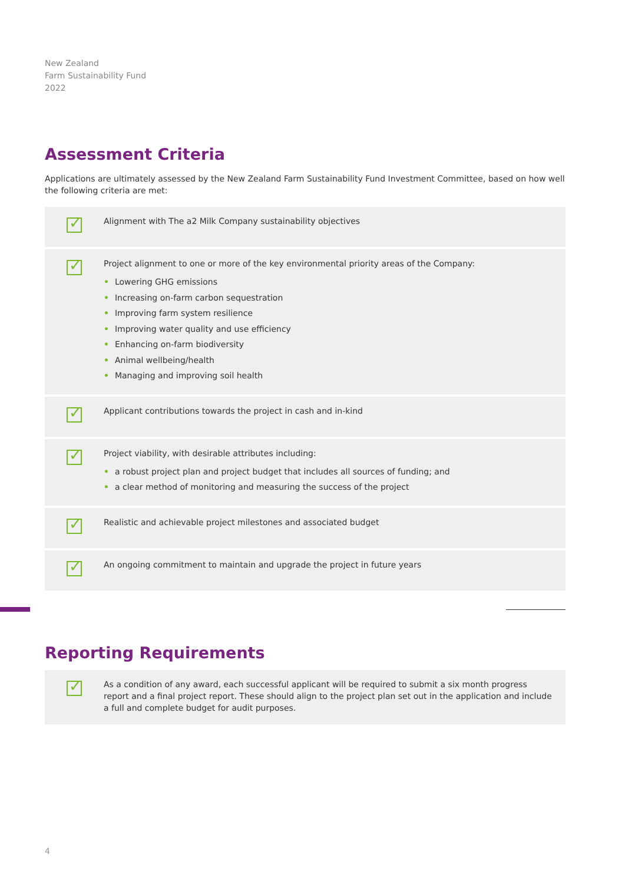New Zealand
Farm Sustainability Fund
2022
Assessment Criteria
Applications are ultimately assessed by the New Zealand Farm Sustainability Fund Investment Committee, based on how well the following criteria are met:
✓
Alignment with The a2 Milk Company sustainability objectives
✓
Project alignment to one or more of the key environmental priority areas of the Company:
• Lowering GHG emissions
• Increasing on-farm carbon sequestration
• Improving farm system resilience
• Improving water quality and use efficiency
• Enhancing on-farm biodiversity
• Animal wellbeing/health
• Managing and improving soil health
✓
Applicant contributions towards the project in cash and in-kind
✓
Project viability, with desirable attributes including:
• a robust project plan and project budget that includes all sources of funding; and
• a clear method of monitoring and measuring the success of the project
✓
Realistic and achievable project milestones and associated budget
✓
An ongoing commitment to maintain and upgrade the project in future years
Reporting Requirements
✓
As a condition of any award, each successful applicant will be required to submit a six month progress report and a final project report. These should align to the project plan set out in the application and include a full and complete budget for audit purposes.
4